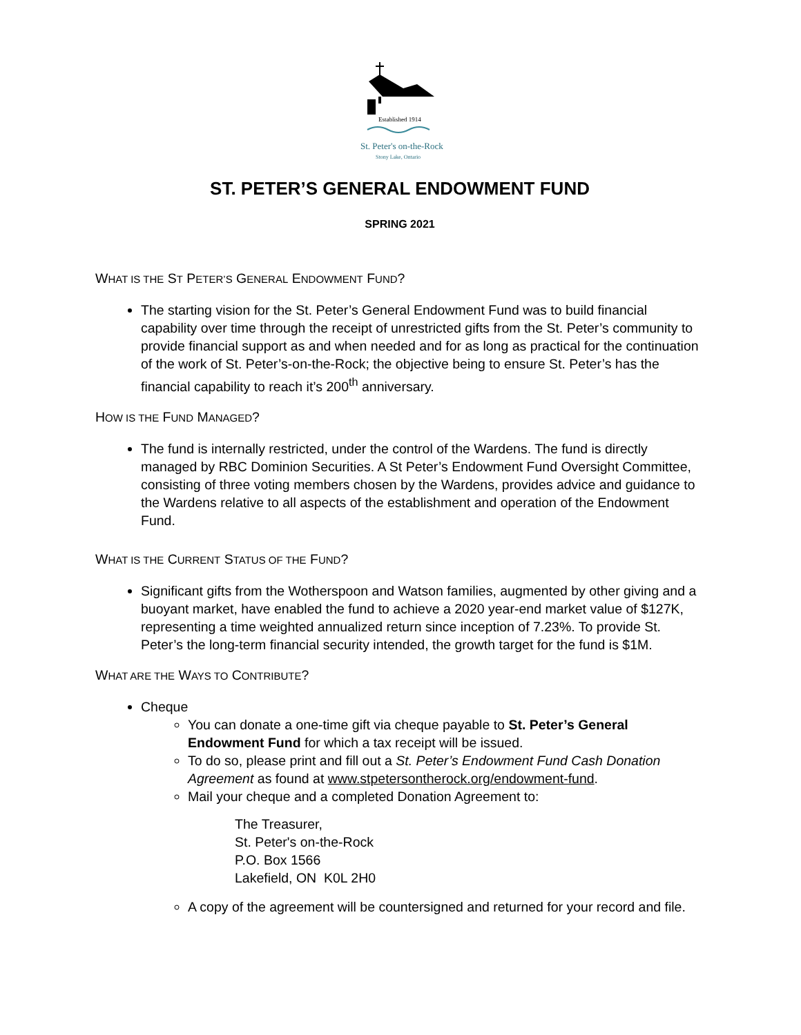Established 1914
St. Peter's on-the-Rock
Stony Lake, Ontario
ST. PETER’S GENERAL ENDOWMENT FUND
SPRING 2021
WHAT IS THE ST PETER’S GENERAL ENDOWMENT FUND?
The starting vision for the St. Peter’s General Endowment Fund was to build financial capability over time through the receipt of unrestricted gifts from the St. Peter’s community to provide financial support as and when needed and for as long as practical for the continuation of the work of St. Peter’s-on-the-Rock; the objective being to ensure St. Peter’s has the financial capability to reach it’s 200<sup>th</sup> anniversary.
HOW IS THE FUND MANAGED?
The fund is internally restricted, under the control of the Wardens. The fund is directly managed by RBC Dominion Securities. A St Peter’s Endowment Fund Oversight Committee, consisting of three voting members chosen by the Wardens, provides advice and guidance to the Wardens relative to all aspects of the establishment and operation of the Endowment Fund.
WHAT IS THE CURRENT STATUS OF THE FUND?
Significant gifts from the Wotherspoon and Watson families, augmented by other giving and a buoyant market, have enabled the fund to achieve a 2020 year-end market value of $127K, representing a time weighted annualized return since inception of 7.23%. To provide St. Peter’s the long-term financial security intended, the growth target for the fund is $1M.
WHAT ARE THE WAYS TO CONTRIBUTE?
Cheque
You can donate a one-time gift via cheque payable to St. Peter’s General Endowment Fund for which a tax receipt will be issued.
To do so, please print and fill out a St. Peter’s Endowment Fund Cash Donation Agreement as found at www.stpetersontherock.org/endowment-fund.
Mail your cheque and a completed Donation Agreement to:
The Treasurer,
St. Peter's on-the-Rock
P.O. Box 1566
Lakefield, ON K0L 2H0
A copy of the agreement will be countersigned and returned for your record and file.